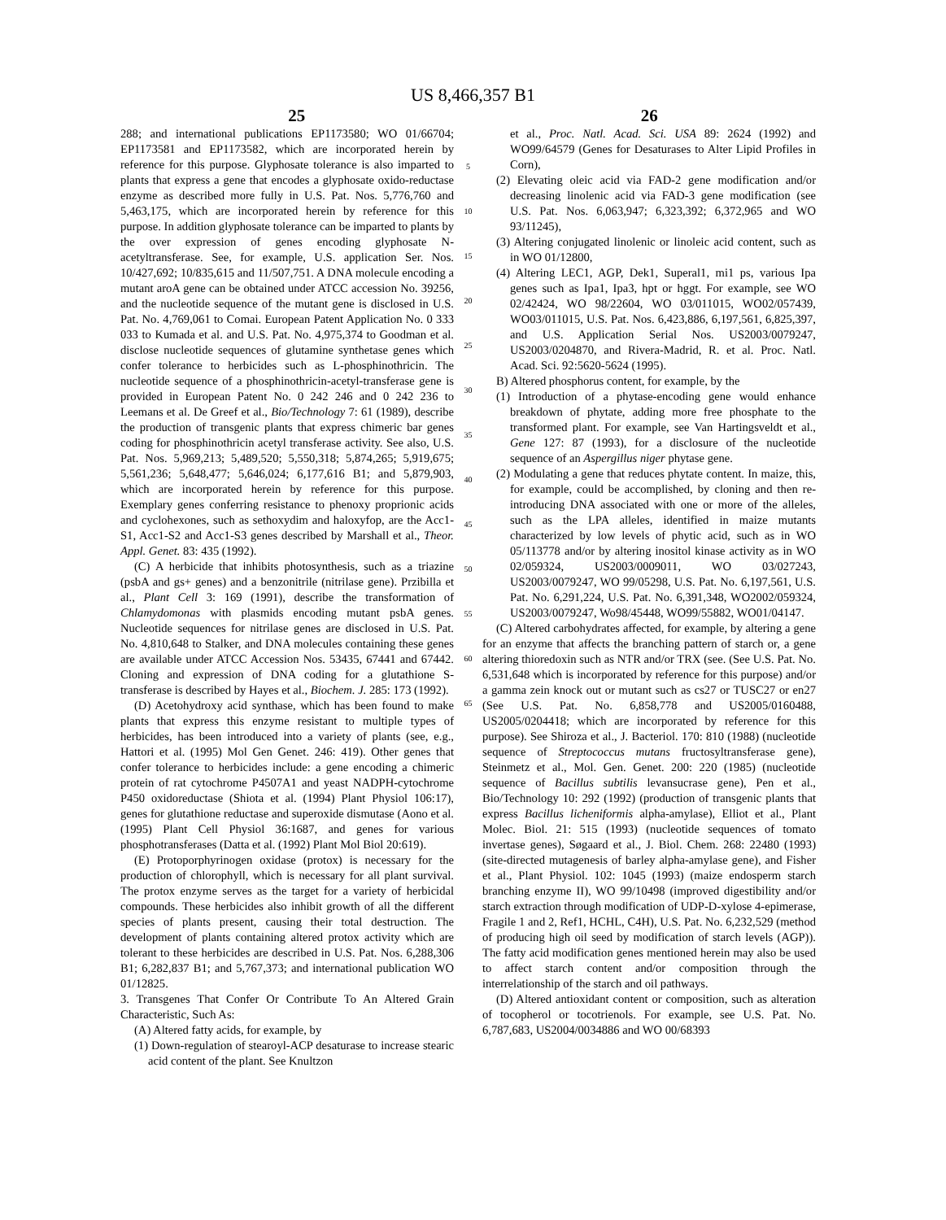US 8,466,357 B1
25 26
288; and international publications EP1173580; WO 01/66704; EP1173581 and EP1173582, which are incorporated herein by reference for this purpose. Glyphosate tolerance is also imparted to plants that express a gene that encodes a glyphosate oxido-reductase enzyme as described more fully in U.S. Pat. Nos. 5,776,760 and 5,463,175, which are incorporated herein by reference for this purpose. In addition glyphosate tolerance can be imparted to plants by the over expression of genes encoding glyphosate N-acetyltransferase. See, for example, U.S. application Ser. Nos. 10/427,692; 10/835,615 and 11/507,751. A DNA molecule encoding a mutant aroA gene can be obtained under ATCC accession No. 39256, and the nucleotide sequence of the mutant gene is disclosed in U.S. Pat. No. 4,769,061 to Comai. European Patent Application No. 0 333 033 to Kumada et al. and U.S. Pat. No. 4,975,374 to Goodman et al. disclose nucleotide sequences of glutamine synthetase genes which confer tolerance to herbicides such as L-phosphinothricin. The nucleotide sequence of a phosphinothricin-acetyl-transferase gene is provided in European Patent No. 0 242 246 and 0 242 236 to Leemans et al. De Greef et al., Bio/Technology 7: 61 (1989), describe the production of transgenic plants that express chimeric bar genes coding for phosphinothricin acetyl transferase activity. See also, U.S. Pat. Nos. 5,969,213; 5,489,520; 5,550,318; 5,874,265; 5,919,675; 5,561,236; 5,648,477; 5,646,024; 6,177,616 B1; and 5,879,903, which are incorporated herein by reference for this purpose. Exemplary genes conferring resistance to phenoxy proprionic acids and cyclohexones, such as sethoxydim and haloxyfop, are the Acc1-S1, Acc1-S2 and Acc1-S3 genes described by Marshall et al., Theor. Appl. Genet. 83: 435 (1992).
(C) A herbicide that inhibits photosynthesis, such as a triazine (psbA and gs+ genes) and a benzonitrile (nitrilase gene). Przibilla et al., Plant Cell 3: 169 (1991), describe the transformation of Chlamydomonas with plasmids encoding mutant psbA genes. Nucleotide sequences for nitrilase genes are disclosed in U.S. Pat. No. 4,810,648 to Stalker, and DNA molecules containing these genes are available under ATCC Accession Nos. 53435, 67441 and 67442. Cloning and expression of DNA coding for a glutathione S-transferase is described by Hayes et al., Biochem. J. 285: 173 (1992).
(D) Acetohydroxy acid synthase, which has been found to make plants that express this enzyme resistant to multiple types of herbicides, has been introduced into a variety of plants (see, e.g., Hattori et al. (1995) Mol Gen Genet. 246: 419). Other genes that confer tolerance to herbicides include: a gene encoding a chimeric protein of rat cytochrome P4507A1 and yeast NADPH-cytochrome P450 oxidoreductase (Shiota et al. (1994) Plant Physiol 106:17), genes for glutathione reductase and superoxide dismutase (Aono et al. (1995) Plant Cell Physiol 36:1687, and genes for various phosphotransferases (Datta et al. (1992) Plant Mol Biol 20:619).
(E) Protoporphyrinogen oxidase (protox) is necessary for the production of chlorophyll, which is necessary for all plant survival. The protox enzyme serves as the target for a variety of herbicidal compounds. These herbicides also inhibit growth of all the different species of plants present, causing their total destruction. The development of plants containing altered protox activity which are tolerant to these herbicides are described in U.S. Pat. Nos. 6,288,306 B1; 6,282,837 B1; and 5,767,373; and international publication WO 01/12825.
3. Transgenes That Confer Or Contribute To An Altered Grain Characteristic, Such As:
(A) Altered fatty acids, for example, by
(1) Down-regulation of stearoyl-ACP desaturase to increase stearic acid content of the plant. See Knultzon
5
10
15
20
25
30
35
40
45
50
55
60
65
et al., Proc. Natl. Acad. Sci. USA 89: 2624 (1992) and WO99/64579 (Genes for Desaturases to Alter Lipid Profiles in Corn),
(2) Elevating oleic acid via FAD-2 gene modification and/or decreasing linolenic acid via FAD-3 gene modification (see U.S. Pat. Nos. 6,063,947; 6,323,392; 6,372,965 and WO 93/11245),
(3) Altering conjugated linolenic or linoleic acid content, such as in WO 01/12800,
(4) Altering LEC1, AGP, Dek1, Superal1, mi1 ps, various Ipa genes such as Ipa1, Ipa3, hpt or hggt. For example, see WO 02/42424, WO 98/22604, WO 03/011015, WO02/057439, WO03/011015, U.S. Pat. Nos. 6,423,886, 6,197,561, 6,825,397, and U.S. Application Serial Nos. US2003/0079247, US2003/0204870, and Rivera-Madrid, R. et al. Proc. Natl. Acad. Sci. 92:5620-5624 (1995).
B) Altered phosphorus content, for example, by the
(1) Introduction of a phytase-encoding gene would enhance breakdown of phytate, adding more free phosphate to the transformed plant. For example, see Van Hartingsveldt et al., Gene 127: 87 (1993), for a disclosure of the nucleotide sequence of an Aspergillus niger phytase gene.
(2) Modulating a gene that reduces phytate content. In maize, this, for example, could be accomplished, by cloning and then re-introducing DNA associated with one or more of the alleles, such as the LPA alleles, identified in maize mutants characterized by low levels of phytic acid, such as in WO 05/113778 and/or by altering inositol kinase activity as in WO 02/059324, US2003/0009011, WO 03/027243, US2003/0079247, WO 99/05298, U.S. Pat. No. 6,197,561, U.S. Pat. No. 6,291,224, U.S. Pat. No. 6,391,348, WO2002/059324, US2003/0079247, Wo98/45448, WO99/55882, WO01/04147.
(C) Altered carbohydrates affected, for example, by altering a gene for an enzyme that affects the branching pattern of starch or, a gene altering thioredoxin such as NTR and/or TRX (see. (See U.S. Pat. No. 6,531,648 which is incorporated by reference for this purpose) and/or a gamma zein knock out or mutant such as cs27 or TUSC27 or en27 (See U.S. Pat. No. 6,858,778 and US2005/0160488, US2005/0204418; which are incorporated by reference for this purpose). See Shiroza et al., J. Bacteriol. 170: 810 (1988) (nucleotide sequence of Streptococcus mutans fructosyltransferase gene), Steinmetz et al., Mol. Gen. Genet. 200: 220 (1985) (nucleotide sequence of Bacillus subtilis levansucrase gene), Pen et al., Bio/Technology 10: 292 (1992) (production of transgenic plants that express Bacillus licheniformis alpha-amylase), Elliot et al., Plant Molec. Biol. 21: 515 (1993) (nucleotide sequences of tomato invertase genes), Søgaard et al., J. Biol. Chem. 268: 22480 (1993) (site-directed mutagenesis of barley alpha-amylase gene), and Fisher et al., Plant Physiol. 102: 1045 (1993) (maize endosperm starch branching enzyme II), WO 99/10498 (improved digestibility and/or starch extraction through modification of UDP-D-xylose 4-epimerase, Fragile 1 and 2, Ref1, HCHL, C4H), U.S. Pat. No. 6,232,529 (method of producing high oil seed by modification of starch levels (AGP)). The fatty acid modification genes mentioned herein may also be used to affect starch content and/or composition through the interrelationship of the starch and oil pathways.
(D) Altered antioxidant content or composition, such as alteration of tocopherol or tocotrienols. For example, see U.S. Pat. No. 6,787,683, US2004/0034886 and WO 00/68393